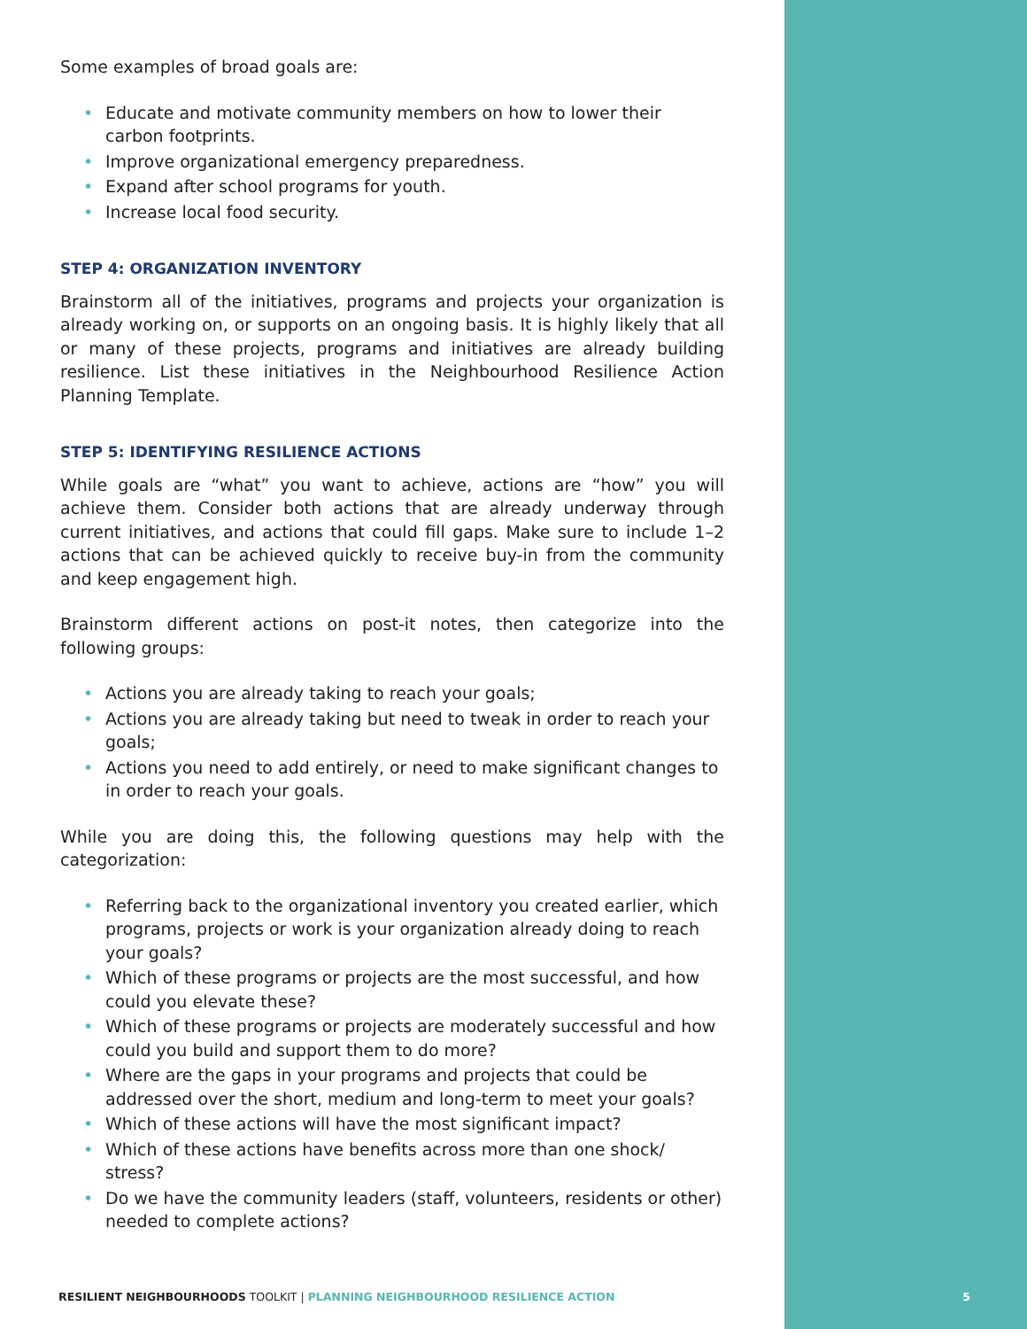Some examples of broad goals are:
• Educate and motivate community members on how to lower their carbon footprints.
• Improve organizational emergency preparedness.
• Expand after school programs for youth.
• Increase local food security.
STEP 4: ORGANIZATION INVENTORY
Brainstorm all of the initiatives, programs and projects your organization is already working on, or supports on an ongoing basis. It is highly likely that all or many of these projects, programs and initiatives are already building resilience. List these initiatives in the Neighbourhood Resilience Action Planning Template.
STEP 5: IDENTIFYING RESILIENCE ACTIONS
While goals are “what” you want to achieve, actions are “how” you will achieve them. Consider both actions that are already underway through current initiatives, and actions that could fill gaps. Make sure to include 1–2 actions that can be achieved quickly to receive buy-in from the community and keep engagement high.
Brainstorm different actions on post-it notes, then categorize into the following groups:
• Actions you are already taking to reach your goals;
• Actions you are already taking but need to tweak in order to reach your goals;
• Actions you need to add entirely, or need to make significant changes to in order to reach your goals.
While you are doing this, the following questions may help with the categorization:
• Referring back to the organizational inventory you created earlier, which programs, projects or work is your organization already doing to reach your goals?
• Which of these programs or projects are the most successful, and how could you elevate these?
• Which of these programs or projects are moderately successful and how could you build and support them to do more?
• Where are the gaps in your programs and projects that could be addressed over the short, medium and long-term to meet your goals?
• Which of these actions will have the most significant impact?
• Which of these actions have benefits across more than one shock/ stress?
• Do we have the community leaders (staff, volunteers, residents or other) needed to complete actions?
RESILIENT NEIGHBOURHOODS TOOLKIT | PLANNING NEIGHBOURHOOD RESILIENCE ACTION
5